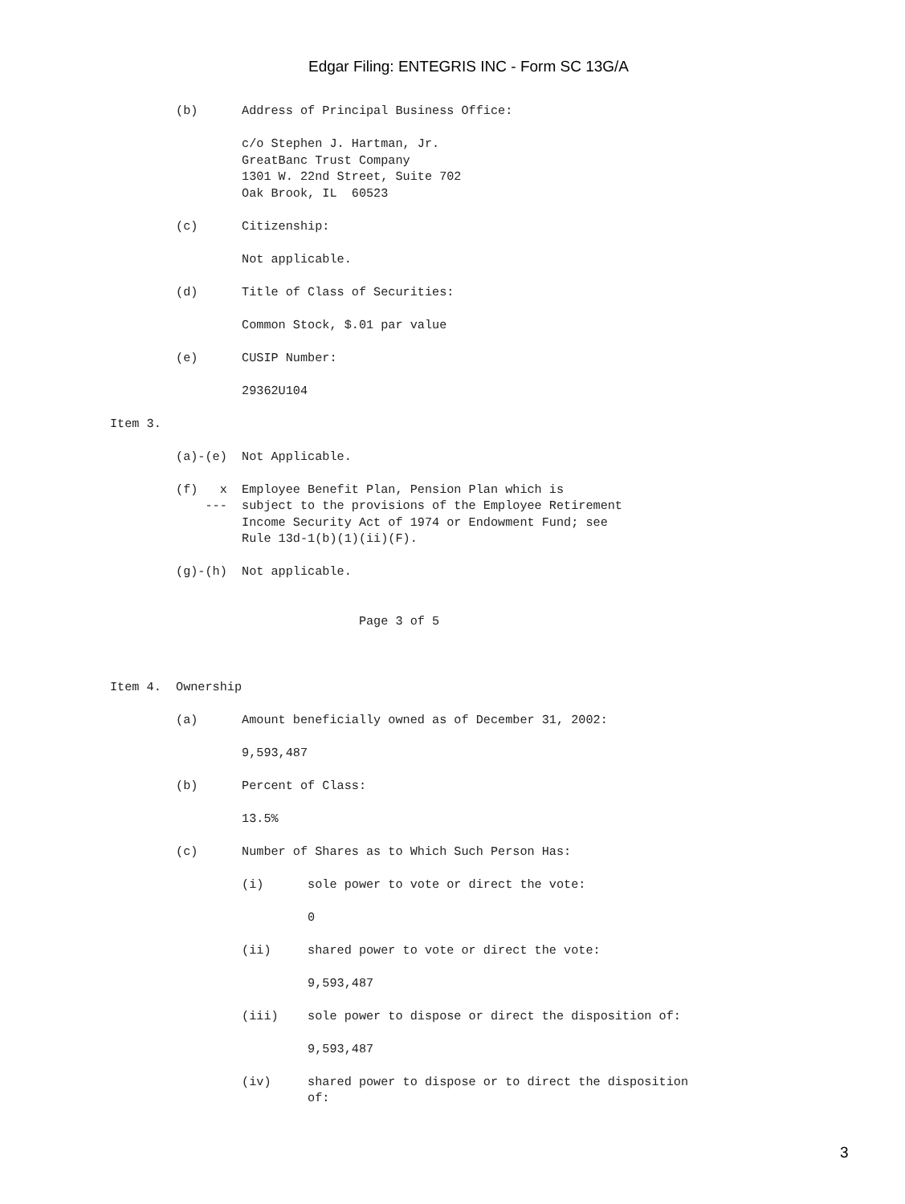Edgar Filing: ENTEGRIS INC - Form SC 13G/A
         (b)      Address of Principal Business Office:

                  c/o Stephen J. Hartman, Jr.
                  GreatBanc Trust Company
                  1301 W. 22nd Street, Suite 702
                  Oak Brook, IL  60523

         (c)      Citizenship:

                  Not applicable.

         (d)      Title of Class of Securities:

                  Common Stock, $.01 par value

         (e)      CUSIP Number:

                  29362U104

Item 3.

         (a)-(e)  Not Applicable.

         (f)   x  Employee Benefit Plan, Pension Plan which is
             ---  subject to the provisions of the Employee Retirement
                  Income Security Act of 1974 or Endowment Fund; see
                  Rule 13d-1(b)(1)(ii)(F).

         (g)-(h)  Not applicable.


                                  Page 3 of 5



Item 4.  Ownership

         (a)      Amount beneficially owned as of December 31, 2002:

                  9,593,487

         (b)      Percent of Class:

                  13.5%

         (c)      Number of Shares as to Which Such Person Has:

                  (i)      sole power to vote or direct the vote:

                           0

                  (ii)     shared power to vote or direct the vote:

                           9,593,487

                  (iii)    sole power to dispose or direct the disposition of:

                           9,593,487

                  (iv)     shared power to dispose or to direct the disposition
                           of:
3